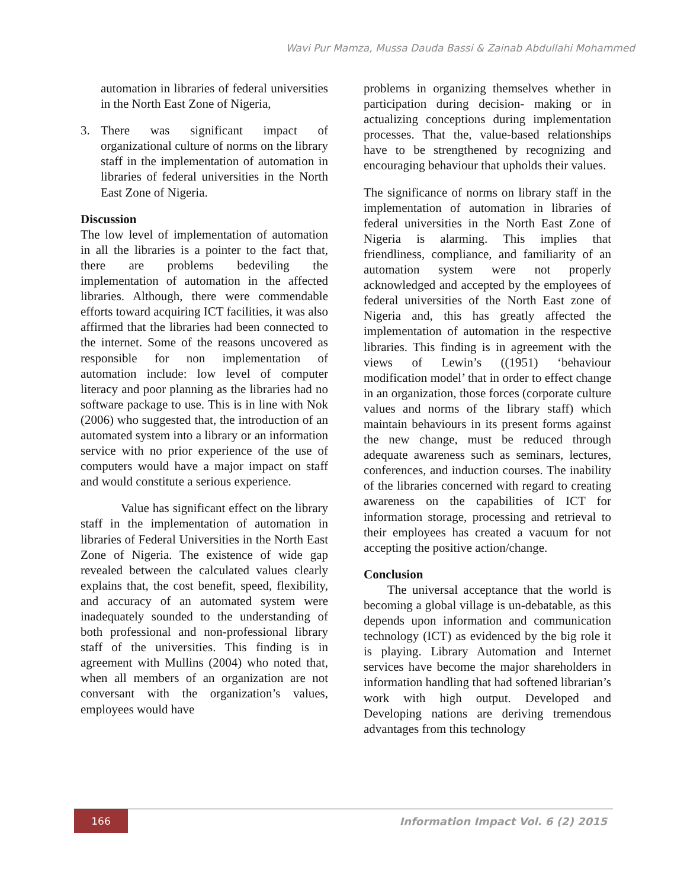Wavi Pur Mamza, Mussa Dauda Bassi & Zainab Abdullahi Mohammed
automation in libraries of federal universities in the North East Zone of Nigeria,
3. There was significant impact of organizational culture of norms on the library staff in the implementation of automation in libraries of federal universities in the North East Zone of Nigeria.
Discussion
The low level of implementation of automation in all the libraries is a pointer to the fact that, there are problems bedeviling the implementation of automation in the affected libraries. Although, there were commendable efforts toward acquiring ICT facilities, it was also affirmed that the libraries had been connected to the internet. Some of the reasons uncovered as responsible for non implementation of automation include: low level of computer literacy and poor planning as the libraries had no software package to use. This is in line with Nok (2006) who suggested that, the introduction of an automated system into a library or an information service with no prior experience of the use of computers would have a major impact on staff and would constitute a serious experience.
Value has significant effect on the library staff in the implementation of automation in libraries of Federal Universities in the North East Zone of Nigeria. The existence of wide gap revealed between the calculated values clearly explains that, the cost benefit, speed, flexibility, and accuracy of an automated system were inadequately sounded to the understanding of both professional and non-professional library staff of the universities. This finding is in agreement with Mullins (2004) who noted that, when all members of an organization are not conversant with the organization’s values, employees would have
problems in organizing themselves whether in participation during decision- making or in actualizing conceptions during implementation processes. That the, value-based relationships have to be strengthened by recognizing and encouraging behaviour that upholds their values.
The significance of norms on library staff in the implementation of automation in libraries of federal universities in the North East Zone of Nigeria is alarming. This implies that friendliness, compliance, and familiarity of an automation system were not properly acknowledged and accepted by the employees of federal universities of the North East zone of Nigeria and, this has greatly affected the implementation of automation in the respective libraries. This finding is in agreement with the views of Lewin’s ((1951) ‘behaviour modification model’ that in order to effect change in an organization, those forces (corporate culture values and norms of the library staff) which maintain behaviours in its present forms against the new change, must be reduced through adequate awareness such as seminars, lectures, conferences, and induction courses. The inability of the libraries concerned with regard to creating awareness on the capabilities of ICT for information storage, processing and retrieval to their employees has created a vacuum for not accepting the positive action/change.
Conclusion
The universal acceptance that the world is becoming a global village is un-debatable, as this depends upon information and communication technology (ICT) as evidenced by the big role it is playing. Library Automation and Internet services have become the major shareholders in information handling that had softened librarian’s work with high output. Developed and Developing nations are deriving tremendous advantages from this technology
166
Information Impact Vol. 6 (2) 2015